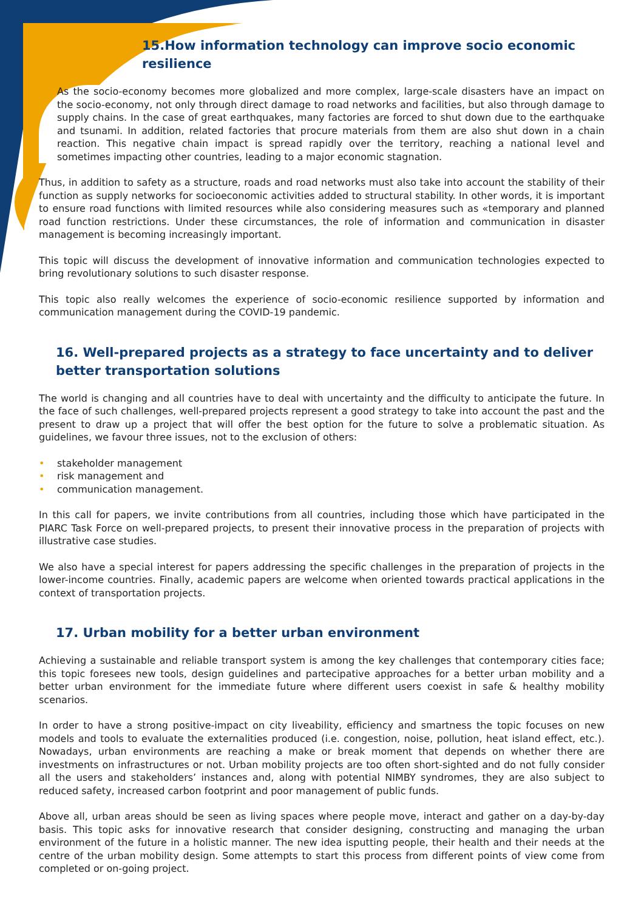15.How information technology can improve socio economic resilience
As the socio-economy becomes more globalized and more complex, large-scale disasters have an impact on the socio-economy, not only through direct damage to road networks and facilities, but also through damage to supply chains. In the case of great earthquakes, many factories are forced to shut down due to the earthquake and tsunami. In addition, related factories that procure materials from them are also shut down in a chain reaction. This negative chain impact is spread rapidly over the territory, reaching a national level and sometimes impacting other countries, leading to a major economic stagnation.
Thus, in addition to safety as a structure, roads and road networks must also take into account the stability of their function as supply networks for socioeconomic activities added to structural stability. In other words, it is important to ensure road functions with limited resources while also considering measures such as «temporary and planned road function restrictions. Under these circumstances, the role of information and communication in disaster management is becoming increasingly important.
This topic will discuss the development of innovative information and communication technologies expected to bring revolutionary solutions to such disaster response.
This topic also really welcomes the experience of socio-economic resilience supported by information and communication management during the COVID-19 pandemic.
16. Well-prepared projects as a strategy to face uncertainty and to deliver better transportation solutions
The world is changing and all countries have to deal with uncertainty and the difficulty to anticipate the future. In the face of such challenges, well-prepared projects represent a good strategy to take into account the past and the present to draw up a project that will offer the best option for the future to solve a problematic situation. As guidelines, we favour three issues, not to the exclusion of others:
• stakeholder management
• risk management and
• communication management.
In this call for papers, we invite contributions from all countries, including those which have participated in the PIARC Task Force on well-prepared projects, to present their innovative process in the preparation of projects with illustrative case studies.
We also have a special interest for papers addressing the specific challenges in the preparation of projects in the lower-income countries. Finally, academic papers are welcome when oriented towards practical applications in the context of transportation projects.
17. Urban mobility for a better urban environment
Achieving a sustainable and reliable transport system is among the key challenges that contemporary cities face; this topic foresees new tools, design guidelines and partecipative approaches for a better urban mobility and a better urban environment for the immediate future where different users coexist in safe & healthy mobility scenarios.
In order to have a strong positive-impact on city liveability, efficiency and smartness the topic focuses on new models and tools to evaluate the externalities produced (i.e. congestion, noise, pollution, heat island effect, etc.). Nowadays, urban environments are reaching a make or break moment that depends on whether there are investments on infrastructures or not. Urban mobility projects are too often short-sighted and do not fully consider all the users and stakeholders’ instances and, along with potential NIMBY syndromes, they are also subject to reduced safety, increased carbon footprint and poor management of public funds.
Above all, urban areas should be seen as living spaces where people move, interact and gather on a day-by-day basis. This topic asks for innovative research that consider designing, constructing and managing the urban environment of the future in a holistic manner. The new idea isputting people, their health and their needs at the centre of the urban mobility design. Some attempts to start this process from different points of view come from completed or on-going project.